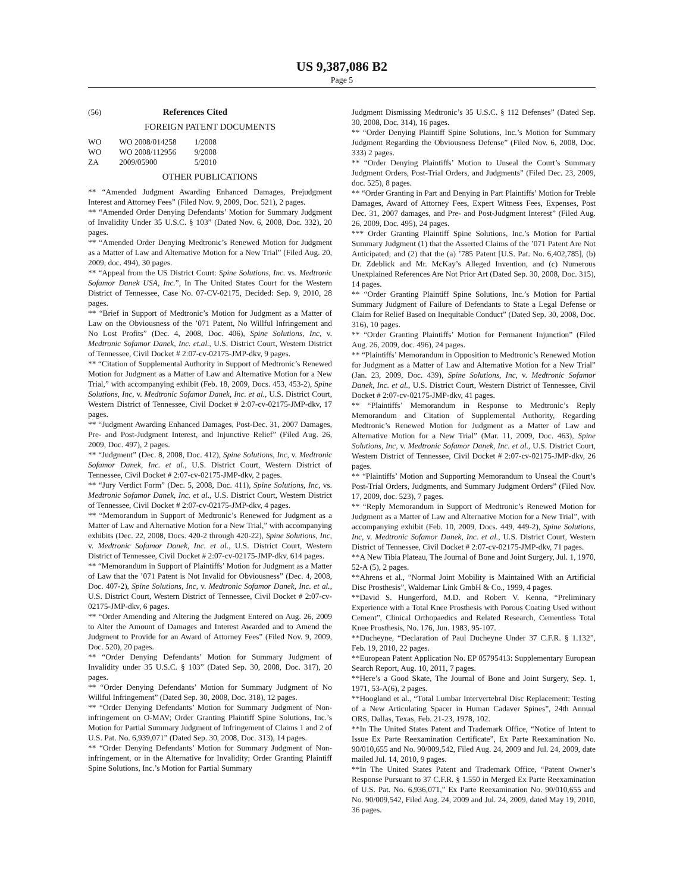US 9,387,086 B2
Page 5
(56) References Cited
FOREIGN PATENT DOCUMENTS
| WO | WO 2008/014258 | 1/2008 |
| WO | WO 2008/112956 | 9/2008 |
| ZA | 2009/05900 | 5/2010 |
OTHER PUBLICATIONS
** “Amended Judgment Awarding Enhanced Damages, Prejudgment Interest and Attorney Fees” (Filed Nov. 9, 2009, Doc. 521), 2 pages.
** “Amended Order Denying Defendants’ Motion for Summary Judgment of Invalidity Under 35 U.S.C. § 103” (Dated Nov. 6, 2008, Doc. 332), 20 pages.
** “Amended Order Denying Medtronic’s Renewed Motion for Judgment as a Matter of Law and Alternative Motion for a New Trial” (Filed Aug. 20, 2009, doc. 494), 30 pages.
** “Appeal from the US District Court: Spine Solutions, Inc. vs. Medtronic Sofamor Danek USA, Inc.”, In The United States Court for the Western District of Tennessee, Case No. 07-CV-02175, Decided: Sep. 9, 2010, 28 pages.
** “Brief in Support of Medtronic’s Motion for Judgment as a Matter of Law on the Obviousness of the ’071 Patent, No Willful Infringement and No Lost Profits” (Dec. 4, 2008, Doc. 406), Spine Solutions, Inc, v. Medtronic Sofamor Danek, Inc. et.al., U.S. District Court, Western District of Tennessee, Civil Docket # 2:07-cv-02175-JMP-dkv, 9 pages.
** “Citation of Supplemental Authority in Support of Medtronic’s Renewed Motion for Judgment as a Matter of Law and Alternative Motion for a New Trial,” with accompanying exhibit (Feb. 18, 2009, Docs. 453, 453-2), Spine Solutions, Inc, v. Medtronic Sofamor Danek, Inc. et al., U.S. District Court, Western District of Tennessee, Civil Docket # 2:07-cv-02175-JMP-dkv, 17 pages.
** “Judgment Awarding Enhanced Damages, Post-Dec. 31, 2007 Damages, Pre- and Post-Judgment Interest, and Injunctive Relief” (Filed Aug. 26, 2009, Doc. 497), 2 pages.
** “Judgment” (Dec. 8, 2008, Doc. 412), Spine Solutions, Inc, v. Medtronic Sofamor Danek, Inc. et al., U.S. District Court, Western District of Tennessee, Civil Docket # 2:07-cv-02175-JMP-dkv, 2 pages.
** “Jury Verdict Form” (Dec. 5, 2008, Doc. 411), Spine Solutions, Inc, vs. Medtronic Sofamor Danek, Inc. et al., U.S. District Court, Western District of Tennessee, Civil Docket # 2:07-cv-02175-JMP-dkv, 4 pages.
** “Memorandum in Support of Medtronic’s Renewed for Judgment as a Matter of Law and Alternative Motion for a New Trial,” with accompanying exhibits (Dec. 22, 2008, Docs. 420-2 through 420-22), Spine Solutions, Inc, v. Medtronic Sofamor Danek, Inc. et al., U.S. District Court, Western District of Tennessee, Civil Docket # 2:07-cv-02175-JMP-dkv, 614 pages.
** “Memorandum in Support of Plaintiffs’ Motion for Judgment as a Matter of Law that the ’071 Patent is Not Invalid for Obviousness” (Dec. 4, 2008, Doc. 407-2), Spine Solutions, Inc, v. Medtronic Sofamor Danek, Inc. et al., U.S. District Court, Western District of Tennessee, Civil Docket # 2:07-cv-02175-JMP-dkv, 6 pages.
** “Order Amending and Altering the Judgment Entered on Aug. 26, 2009 to Alter the Amount of Damages and Interest Awarded and to Amend the Judgment to Provide for an Award of Attorney Fees” (Filed Nov. 9, 2009, Doc. 520), 20 pages.
** “Order Denying Defendants’ Motion for Summary Judgment of Invalidity under 35 U.S.C. § 103” (Dated Sep. 30, 2008, Doc. 317), 20 pages.
** “Order Denying Defendants’ Motion for Summary Judgment of No Willful Infringement” (Dated Sep. 30, 2008, Doc. 318), 12 pages.
** “Order Denying Defendants’ Motion for Summary Judgment of Non-infringement on O-MAV; Order Granting Plaintiff Spine Solutions, Inc.’s Motion for Partial Summary Judgment of Infringement of Claims 1 and 2 of U.S. Pat. No. 6,939,071” (Dated Sep. 30, 2008, Doc. 313), 14 pages.
** “Order Denying Defendants’ Motion for Summary Judgment of Non-infringement, or in the Alternative for Invalidity; Order Granting Plaintiff Spine Solutions, Inc.’s Motion for Partial Summary
Judgment Dismissing Medtronic’s 35 U.S.C. § 112 Defenses” (Dated Sep. 30, 2008, Doc. 314), 16 pages.
** “Order Denying Plaintiff Spine Solutions, Inc.’s Motion for Summary Judgment Regarding the Obviousness Defense” (Filed Nov. 6, 2008, Doc. 333) 2 pages.
** “Order Denying Plaintiffs’ Motion to Unseal the Court’s Summary Judgment Orders, Post-Trial Orders, and Judgments” (Filed Dec. 23, 2009, doc. 525), 8 pages.
** “Order Granting in Part and Denying in Part Plaintiffs’ Motion for Treble Damages, Award of Attorney Fees, Expert Witness Fees, Expenses, Post Dec. 31, 2007 damages, and Pre- and Post-Judgment Interest” (Filed Aug. 26, 2009, Doc. 495), 24 pages.
*** Order Granting Plaintiff Spine Solutions, Inc.’s Motion for Partial Summary Judgment (1) that the Asserted Claims of the ’071 Patent Are Not Anticipated; and (2) that the (a) ’785 Patent [U.S. Pat. No. 6,402,785], (b) Dr. Zdeblick and Mr. McKay’s Alleged Invention, and (c) Numerous Unexplained References Are Not Prior Art (Dated Sep. 30, 2008, Doc. 315), 14 pages.
** “Order Granting Plaintiff Spine Solutions, Inc.’s Motion for Partial Summary Judgment of Failure of Defendants to State a Legal Defense or Claim for Relief Based on Inequitable Conduct” (Dated Sep. 30, 2008, Doc. 316), 10 pages.
** “Order Granting Plaintiffs’ Motion for Permanent Injunction” (Filed Aug. 26, 2009, doc. 496), 24 pages.
** “Plaintiffs’ Memorandum in Opposition to Medtronic’s Renewed Motion for Judgment as a Matter of Law and Alternative Motion for a New Trial” (Jan. 23, 2009, Doc. 439), Spine Solutions, Inc, v. Medtronic Sofamor Danek, Inc. et al., U.S. District Court, Western District of Tennessee, Civil Docket # 2:07-cv-02175-JMP-dkv, 41 pages.
** “Plaintiffs’ Memorandum in Response to Medtronic’s Reply Memorandum and Citation of Supplemental Authority, Regarding Medtronic’s Renewed Motion for Judgment as a Matter of Law and Alternative Motion for a New Trial” (Mar. 11, 2009, Doc. 463), Spine Solutions, Inc, v. Medtronic Sofamor Danek, Inc. et al., U.S. District Court, Western District of Tennessee, Civil Docket # 2:07-cv-02175-JMP-dkv, 26 pages.
** “Plaintiffs’ Motion and Supporting Memorandum to Unseal the Court’s Post-Trial Orders, Judgments, and Summary Judgment Orders” (Filed Nov. 17, 2009, doc. 523), 7 pages.
** “Reply Memorandum in Support of Medtronic’s Renewed Motion for Judgment as a Matter of Law and Alternative Motion for a New Trial”, with accompanying exhibit (Feb. 10, 2009, Docs. 449, 449-2), Spine Solutions, Inc, v. Medtronic Sofamor Danek, Inc. et al., U.S. District Court, Western District of Tennessee, Civil Docket # 2:07-cv-02175-JMP-dkv, 71 pages.
**A New Tibia Plateau, The Journal of Bone and Joint Surgery, Jul. 1, 1970, 52-A (5), 2 pages.
**Ahrens et al., “Normal Joint Mobility is Maintained With an Artificial Disc Prosthesis”, Waldemar Link GmbH & Co., 1999, 4 pages.
**David S. Hungerford, M.D. and Robert V. Kenna, “Preliminary Experience with a Total Knee Prosthesis with Porous Coating Used without Cement”, Clinical Orthopaedics and Related Research, Cementless Total Knee Prosthesis, No. 176, Jun. 1983, 95-107.
**Ducheyne, “Declaration of Paul Ducheyne Under 37 C.F.R. § 1.132”, Feb. 19, 2010, 22 pages.
**European Patent Application No. EP 05795413: Supplementary European Search Report, Aug. 10, 2011, 7 pages.
**Here’s a Good Skate, The Journal of Bone and Joint Surgery, Sep. 1, 1971, 53-A(6), 2 pages.
**Hoogland et al., “Total Lumbar Intervertebral Disc Replacement: Testing of a New Articulating Spacer in Human Cadaver Spines”, 24th Annual ORS, Dallas, Texas, Feb. 21-23, 1978, 102.
**In The United States Patent and Trademark Office, “Notice of Intent to Issue Ex Parte Reexamination Certificate”, Ex Parte Reexamination No. 90/010,655 and No. 90/009,542, Filed Aug. 24, 2009 and Jul. 24, 2009, date mailed Jul. 14, 2010, 9 pages.
**In The United States Patent and Trademark Office, “Patent Owner’s Response Pursuant to 37 C.F.R. § 1.550 in Merged Ex Parte Reexamination of U.S. Pat. No. 6,936,071,” Ex Parte Reexamination No. 90/010,655 and No. 90/009,542, Filed Aug. 24, 2009 and Jul. 24, 2009, dated May 19, 2010, 36 pages.